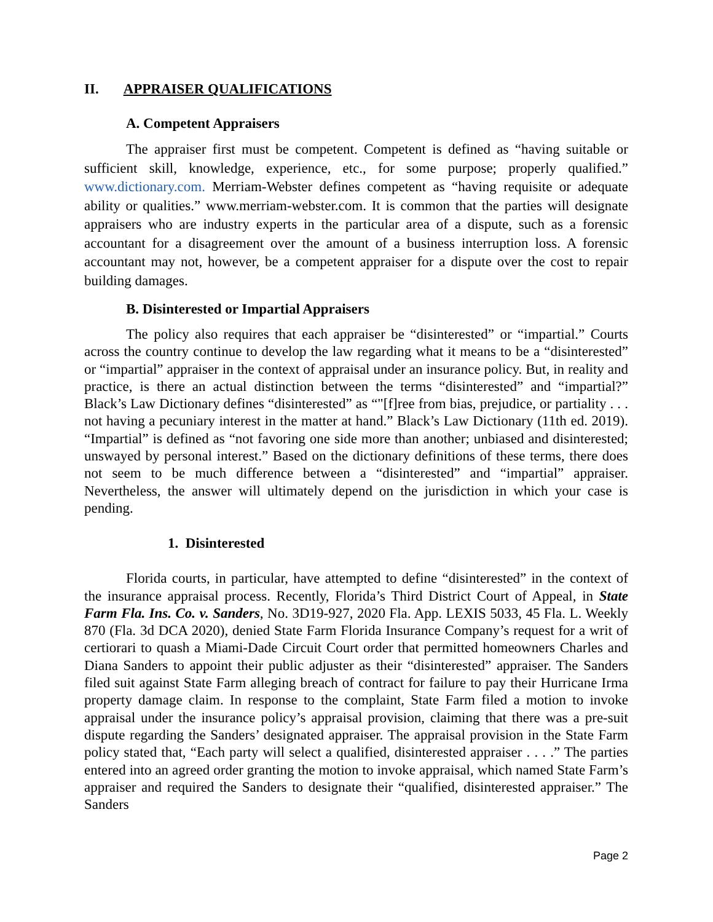II. APPRAISER QUALIFICATIONS
A. Competent Appraisers
The appraiser first must be competent. Competent is defined as “having suitable or sufficient skill, knowledge, experience, etc., for some purpose; properly qualified.” www.dictionary.com. Merriam-Webster defines competent as “having requisite or adequate ability or qualities.” www.merriam-webster.com. It is common that the parties will designate appraisers who are industry experts in the particular area of a dispute, such as a forensic accountant for a disagreement over the amount of a business interruption loss. A forensic accountant may not, however, be a competent appraiser for a dispute over the cost to repair building damages.
B. Disinterested or Impartial Appraisers
The policy also requires that each appraiser be “disinterested” or “impartial.” Courts across the country continue to develop the law regarding what it means to be a “disinterested” or “impartial” appraiser in the context of appraisal under an insurance policy. But, in reality and practice, is there an actual distinction between the terms “disinterested” and “impartial?” Black’s Law Dictionary defines “disinterested” as “"[f]ree from bias, prejudice, or partiality . . . not having a pecuniary interest in the matter at hand.” Black’s Law Dictionary (11th ed. 2019). “Impartial” is defined as “not favoring one side more than another; unbiased and disinterested; unswayed by personal interest.” Based on the dictionary definitions of these terms, there does not seem to be much difference between a “disinterested” and “impartial” appraiser. Nevertheless, the answer will ultimately depend on the jurisdiction in which your case is pending.
1. Disinterested
Florida courts, in particular, have attempted to define “disinterested” in the context of the insurance appraisal process. Recently, Florida’s Third District Court of Appeal, in State Farm Fla. Ins. Co. v. Sanders, No. 3D19-927, 2020 Fla. App. LEXIS 5033, 45 Fla. L. Weekly 870 (Fla. 3d DCA 2020), denied State Farm Florida Insurance Company’s request for a writ of certiorari to quash a Miami-Dade Circuit Court order that permitted homeowners Charles and Diana Sanders to appoint their public adjuster as their “disinterested” appraiser. The Sanders filed suit against State Farm alleging breach of contract for failure to pay their Hurricane Irma property damage claim. In response to the complaint, State Farm filed a motion to invoke appraisal under the insurance policy’s appraisal provision, claiming that there was a pre-suit dispute regarding the Sanders’ designated appraiser. The appraisal provision in the State Farm policy stated that, “Each party will select a qualified, disinterested appraiser . . . .” The parties entered into an agreed order granting the motion to invoke appraisal, which named State Farm’s appraiser and required the Sanders to designate their “qualified, disinterested appraiser.” The Sanders
Page 2